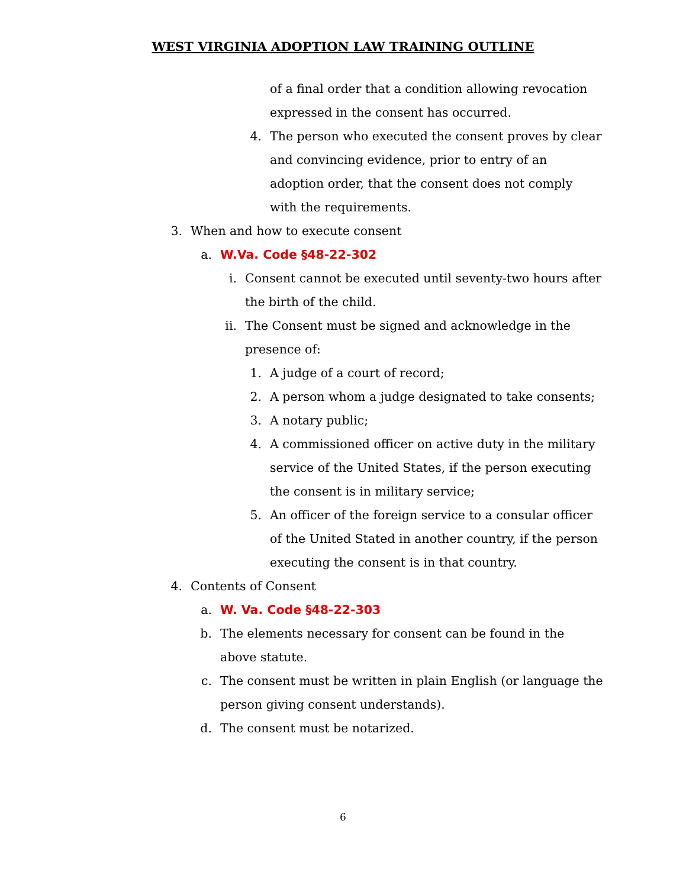WEST VIRGINIA ADOPTION LAW TRAINING OUTLINE
of a final order that a condition allowing revocation expressed in the consent has occurred.
4. The person who executed the consent proves by clear and convincing evidence, prior to entry of an adoption order, that the consent does not comply with the requirements.
3. When and how to execute consent
a. W.Va. Code §48-22-302
i. Consent cannot be executed until seventy-two hours after the birth of the child.
ii. The Consent must be signed and acknowledge in the presence of:
1. A judge of a court of record;
2. A person whom a judge designated to take consents;
3. A notary public;
4. A commissioned officer on active duty in the military service of the United States, if the person executing the consent is in military service;
5. An officer of the foreign service to a consular officer of the United Stated in another country, if the person executing the consent is in that country.
4. Contents of Consent
a. W. Va. Code §48-22-303
b. The elements necessary for consent can be found in the above statute.
c. The consent must be written in plain English (or language the person giving consent understands).
d. The consent must be notarized.
6